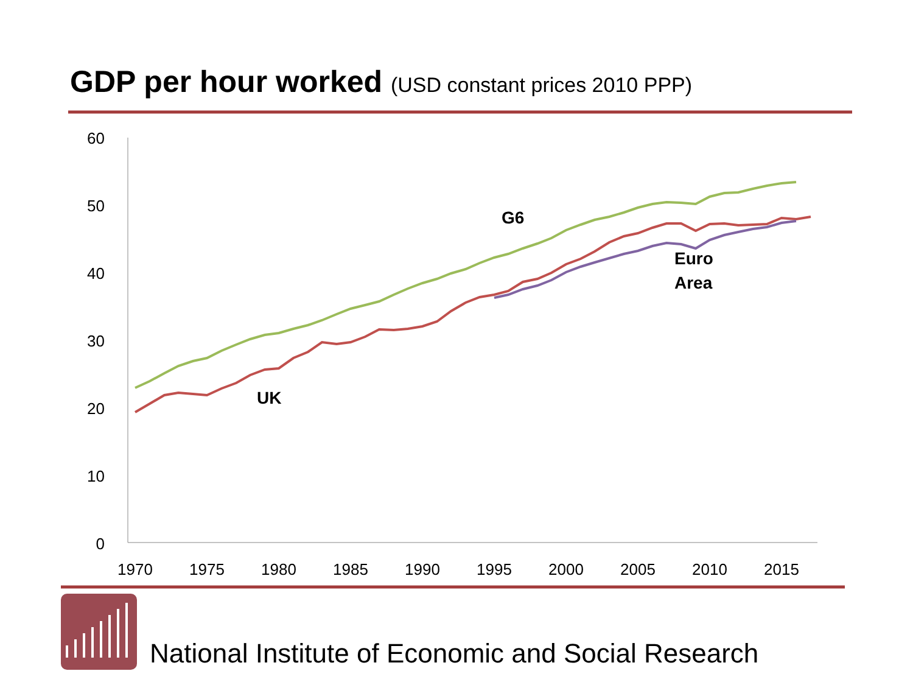GDP per hour worked (USD constant prices 2010 PPP)
60
50
40
30
20
10
0
1970
1975
1980
1985
1990
1995
2000
2005
2010
2015
G6
UK
Euro
Area
National Institute of Economic and Social Research